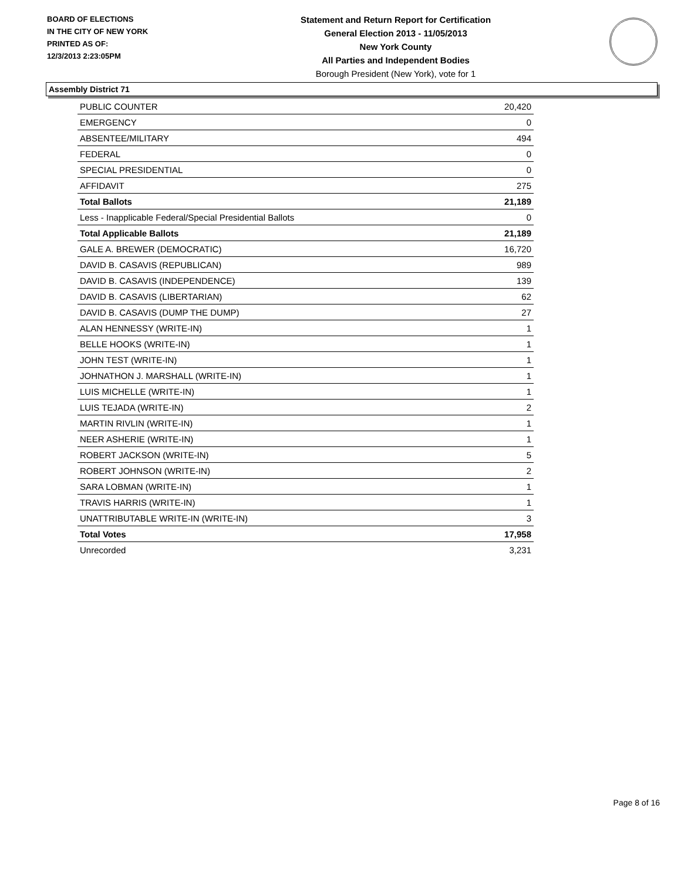BOARD OF ELECTIONS
IN THE CITY OF NEW YORK
PRINTED AS OF:
12/3/2013 2:23:05PM
Statement and Return Report for Certification
General Election 2013 - 11/05/2013
New York County
All Parties and Independent Bodies
Borough President (New York), vote for 1
Assembly District 71
| PUBLIC COUNTER | 20,420 |
| EMERGENCY | 0 |
| ABSENTEE/MILITARY | 494 |
| FEDERAL | 0 |
| SPECIAL PRESIDENTIAL | 0 |
| AFFIDAVIT | 275 |
| Total Ballots | 21,189 |
| Less - Inapplicable Federal/Special Presidential Ballots | 0 |
| Total Applicable Ballots | 21,189 |
| GALE A. BREWER (DEMOCRATIC) | 16,720 |
| DAVID B. CASAVIS (REPUBLICAN) | 989 |
| DAVID B. CASAVIS (INDEPENDENCE) | 139 |
| DAVID B. CASAVIS (LIBERTARIAN) | 62 |
| DAVID B. CASAVIS (DUMP THE DUMP) | 27 |
| ALAN HENNESSY (WRITE-IN) | 1 |
| BELLE HOOKS (WRITE-IN) | 1 |
| JOHN TEST (WRITE-IN) | 1 |
| JOHNATHON J. MARSHALL (WRITE-IN) | 1 |
| LUIS MICHELLE (WRITE-IN) | 1 |
| LUIS TEJADA (WRITE-IN) | 2 |
| MARTIN RIVLIN (WRITE-IN) | 1 |
| NEER ASHERIE (WRITE-IN) | 1 |
| ROBERT JACKSON (WRITE-IN) | 5 |
| ROBERT JOHNSON (WRITE-IN) | 2 |
| SARA LOBMAN (WRITE-IN) | 1 |
| TRAVIS HARRIS (WRITE-IN) | 1 |
| UNATTRIBUTABLE WRITE-IN (WRITE-IN) | 3 |
| Total Votes | 17,958 |
| Unrecorded | 3,231 |
Page 8 of 16